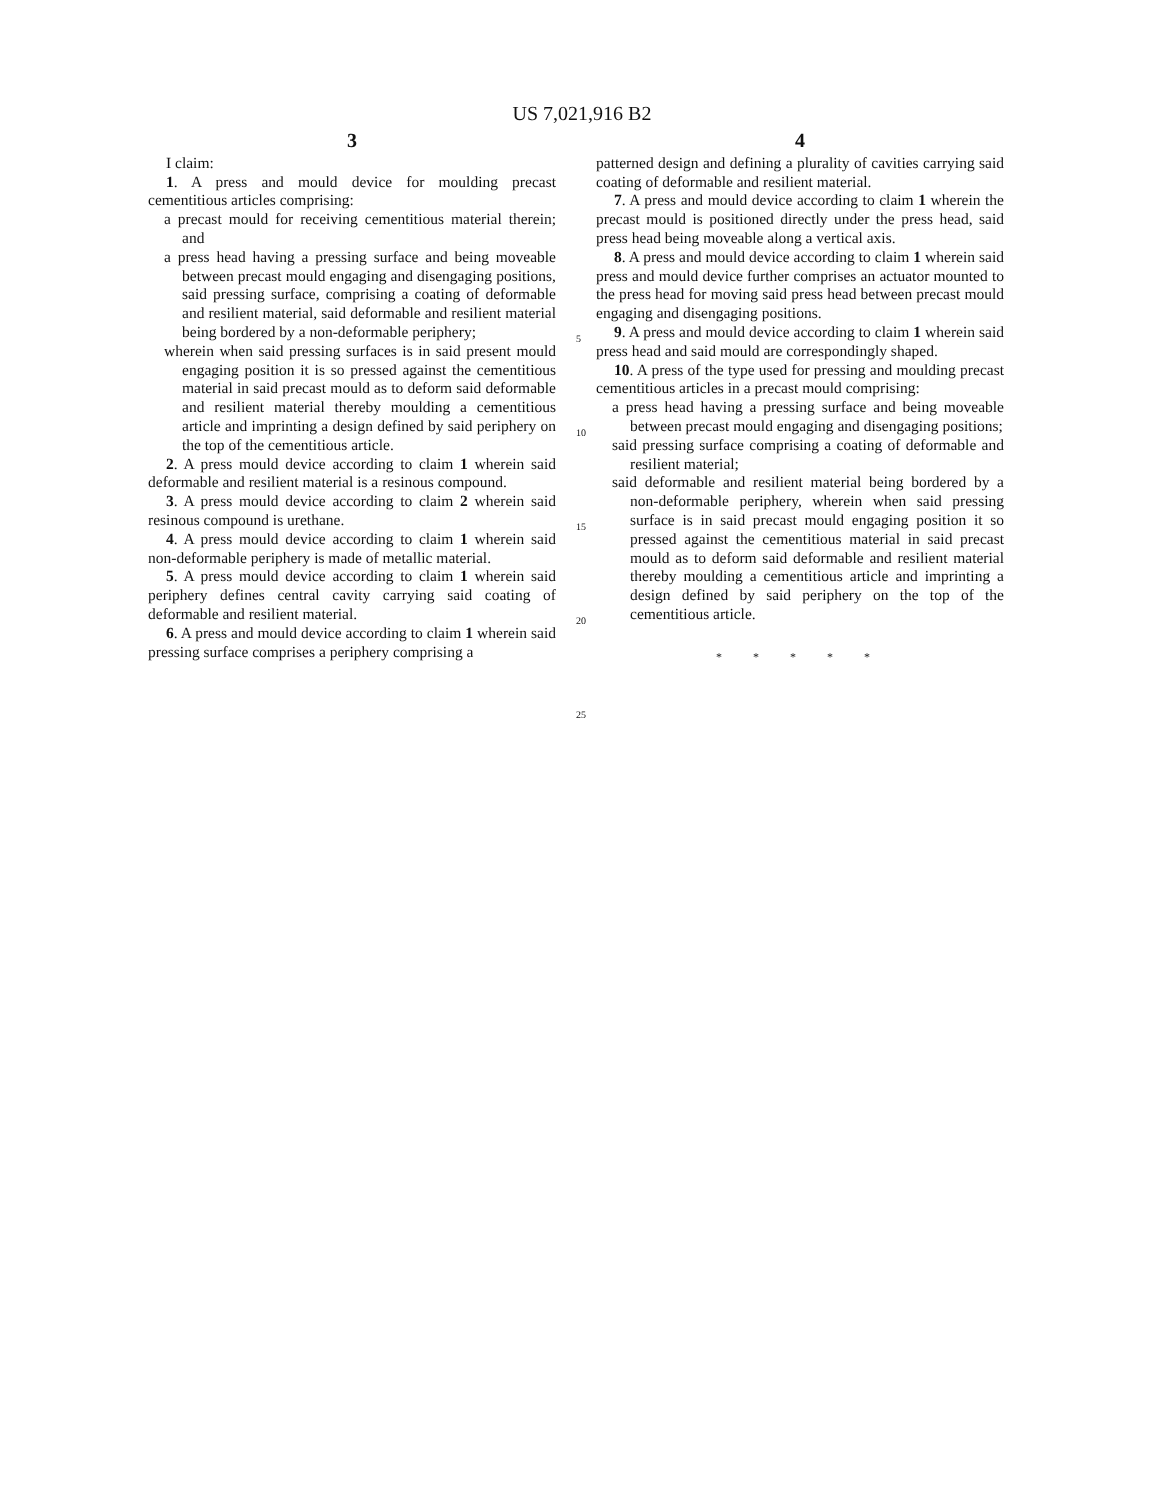US 7,021,916 B2
3
I claim:
1. A press and mould device for moulding precast cementitious articles comprising:
a precast mould for receiving cementitious material therein; and
a press head having a pressing surface and being moveable between precast mould engaging and disengaging positions, said pressing surface, comprising a coating of deformable and resilient material, said deformable and resilient material being bordered by a non-deformable periphery;
wherein when said pressing surfaces is in said present mould engaging position it is so pressed against the cementitious material in said precast mould as to deform said deformable and resilient material thereby moulding a cementitious article and imprinting a design defined by said periphery on the top of the cementitious article.
2. A press mould device according to claim 1 wherein said deformable and resilient material is a resinous compound.
3. A press mould device according to claim 2 wherein said resinous compound is urethane.
4. A press mould device according to claim 1 wherein said non-deformable periphery is made of metallic material.
5. A press mould device according to claim 1 wherein said periphery defines central cavity carrying said coating of deformable and resilient material.
6. A press and mould device according to claim 1 wherein said pressing surface comprises a periphery comprising a
5
10
15
20
25
4
patterned design and defining a plurality of cavities carrying said coating of deformable and resilient material.
7. A press and mould device according to claim 1 wherein the precast mould is positioned directly under the press head, said press head being moveable along a vertical axis.
8. A press and mould device according to claim 1 wherein said press and mould device further comprises an actuator mounted to the press head for moving said press head between precast mould engaging and disengaging positions.
9. A press and mould device according to claim 1 wherein said press head and said mould are correspondingly shaped.
10. A press of the type used for pressing and moulding precast cementitious articles in a precast mould comprising:
a press head having a pressing surface and being moveable between precast mould engaging and disengaging positions;
said pressing surface comprising a coating of deformable and resilient material;
said deformable and resilient material being bordered by a non-deformable periphery, wherein when said pressing surface is in said precast mould engaging position it so pressed against the cementitious material in said precast mould as to deform said deformable and resilient material thereby moulding a cementitious article and imprinting a design defined by said periphery on the top of the cementitious article.
* * * * *